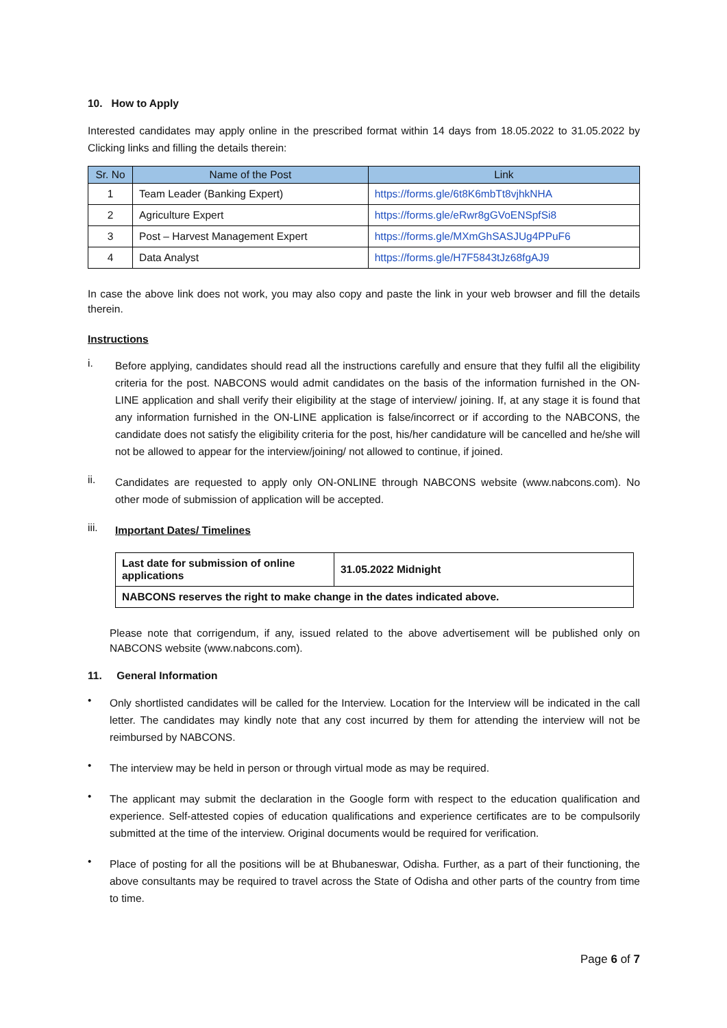10. How to Apply
Interested candidates may apply online in the prescribed format within 14 days from 18.05.2022 to 31.05.2022 by Clicking links and filling the details therein:
| Sr. No | Name of the Post | Link |
| --- | --- | --- |
| 1 | Team Leader (Banking Expert) | https://forms.gle/6t8K6mbTt8vjhkNHA |
| 2 | Agriculture Expert | https://forms.gle/eRwr8gGVoENSpfSi8 |
| 3 | Post – Harvest Management Expert | https://forms.gle/MXmGhSASJUg4PPuF6 |
| 4 | Data Analyst | https://forms.gle/H7F5843tJz68fgAJ9 |
In case the above link does not work, you may also copy and paste the link in your web browser and fill the details therein.
Instructions
i. Before applying, candidates should read all the instructions carefully and ensure that they fulfil all the eligibility criteria for the post. NABCONS would admit candidates on the basis of the information furnished in the ON-LINE application and shall verify their eligibility at the stage of interview/ joining. If, at any stage it is found that any information furnished in the ON-LINE application is false/incorrect or if according to the NABCONS, the candidate does not satisfy the eligibility criteria for the post, his/her candidature will be cancelled and he/she will not be allowed to appear for the interview/joining/ not allowed to continue, if joined.
ii. Candidates are requested to apply only ON-ONLINE through NABCONS website (www.nabcons.com). No other mode of submission of application will be accepted.
iii. Important Dates/ Timelines
| Last date for submission of online applications | 31.05.2022 Midnight |
| NABCONS reserves the right to make change in the dates indicated above. | |
Please note that corrigendum, if any, issued related to the above advertisement will be published only on NABCONS website (www.nabcons.com).
11. General Information
• Only shortlisted candidates will be called for the Interview. Location for the Interview will be indicated in the call letter. The candidates may kindly note that any cost incurred by them for attending the interview will not be reimbursed by NABCONS.
• The interview may be held in person or through virtual mode as may be required.
• The applicant may submit the declaration in the Google form with respect to the education qualification and experience. Self-attested copies of education qualifications and experience certificates are to be compulsorily submitted at the time of the interview. Original documents would be required for verification.
• Place of posting for all the positions will be at Bhubaneswar, Odisha. Further, as a part of their functioning, the above consultants may be required to travel across the State of Odisha and other parts of the country from time to time.
Page 6 of 7